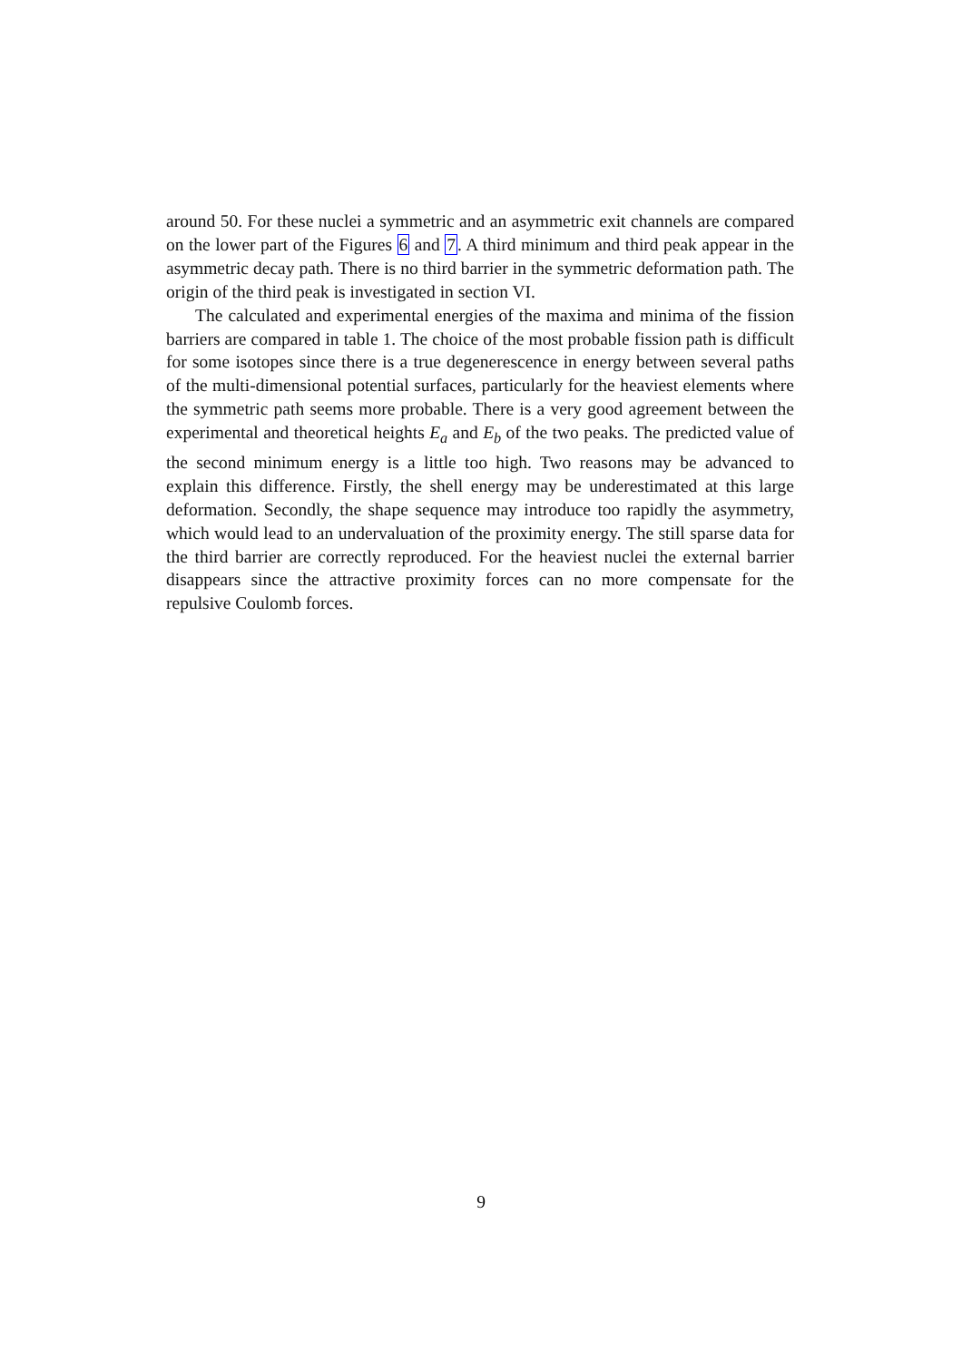around 50. For these nuclei a symmetric and an asymmetric exit channels are compared on the lower part of the Figures 6 and 7. A third minimum and third peak appear in the asymmetric decay path. There is no third barrier in the symmetric deformation path. The origin of the third peak is investigated in section VI.
The calculated and experimental energies of the maxima and minima of the fission barriers are compared in table 1. The choice of the most probable fission path is difficult for some isotopes since there is a true degenerescence in energy between several paths of the multi-dimensional potential surfaces, particularly for the heaviest elements where the symmetric path seems more probable. There is a very good agreement between the experimental and theoretical heights E<sub>a</sub> and E<sub>b</sub> of the two peaks. The predicted value of the second minimum energy is a little too high. Two reasons may be advanced to explain this difference. Firstly, the shell energy may be underestimated at this large deformation. Secondly, the shape sequence may introduce too rapidly the asymmetry, which would lead to an undervaluation of the proximity energy. The still sparse data for the third barrier are correctly reproduced. For the heaviest nuclei the external barrier disappears since the attractive proximity forces can no more compensate for the repulsive Coulomb forces.
9